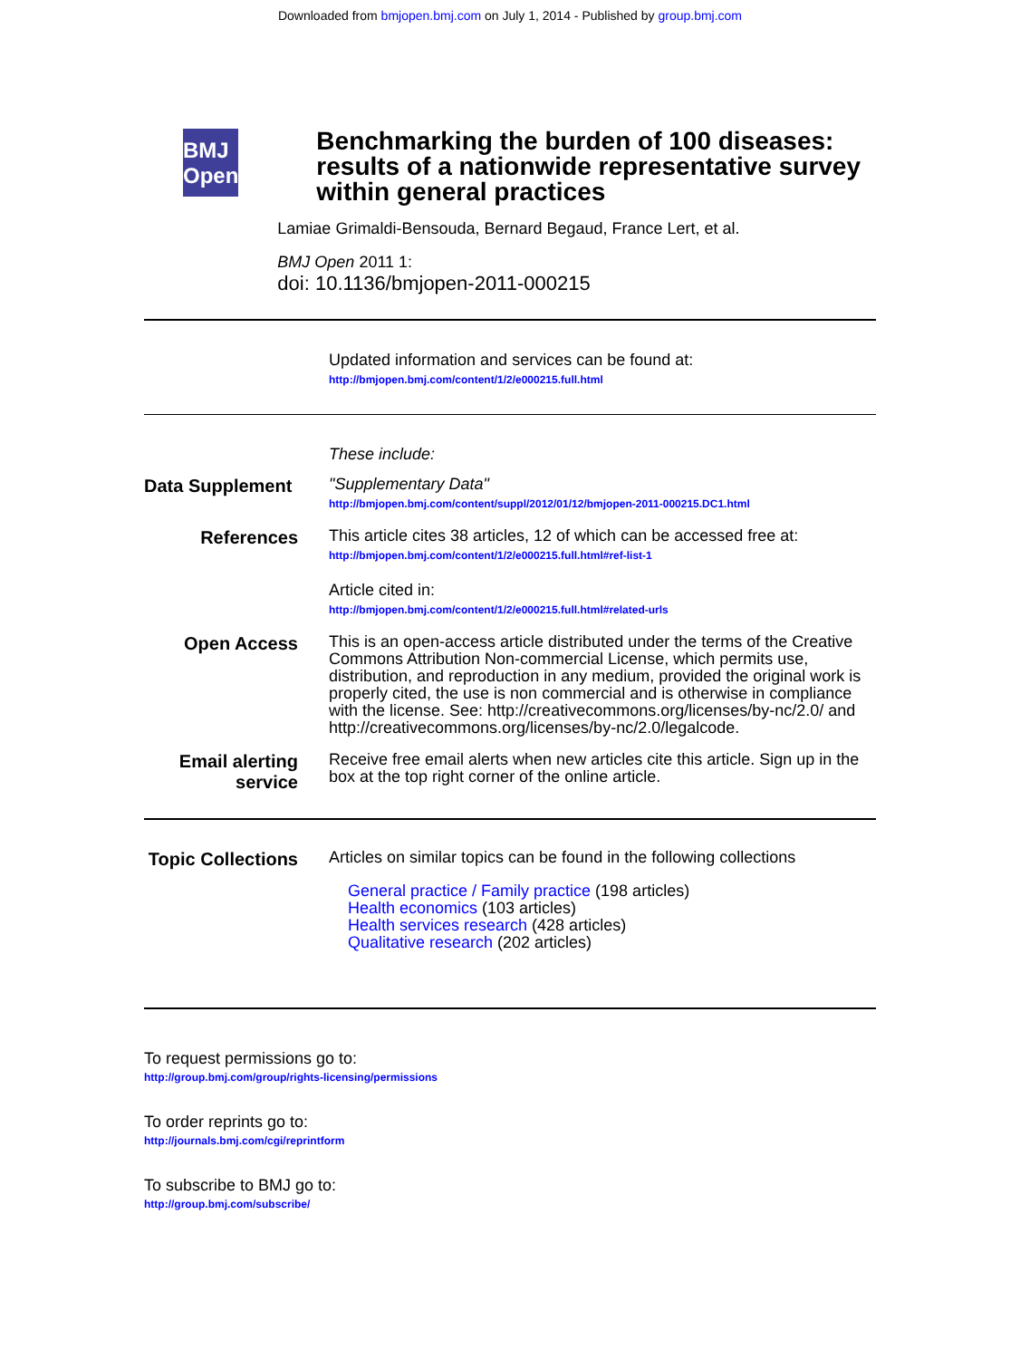Downloaded from bmjopen.bmj.com on July 1, 2014 - Published by group.bmj.com
BMJ Open
Benchmarking the burden of 100 diseases: results of a nationwide representative survey within general practices
Lamiae Grimaldi-Bensouda, Bernard Begaud, France Lert, et al.
BMJ Open 2011 1:
doi: 10.1136/bmjopen-2011-000215
Updated information and services can be found at:
http://bmjopen.bmj.com/content/1/2/e000215.full.html
These include:
Data Supplement
"Supplementary Data"
http://bmjopen.bmj.com/content/suppl/2012/01/12/bmjopen-2011-000215.DC1.html
References
This article cites 38 articles, 12 of which can be accessed free at:
http://bmjopen.bmj.com/content/1/2/e000215.full.html#ref-list-1
Article cited in:
http://bmjopen.bmj.com/content/1/2/e000215.full.html#related-urls
Open Access
This is an open-access article distributed under the terms of the Creative Commons Attribution Non-commercial License, which permits use, distribution, and reproduction in any medium, provided the original work is properly cited, the use is non commercial and is otherwise in compliance with the license. See: http://creativecommons.org/licenses/by-nc/2.0/ and http://creativecommons.org/licenses/by-nc/2.0/legalcode.
Email alerting service
Receive free email alerts when new articles cite this article. Sign up in the box at the top right corner of the online article.
Topic Collections
Articles on similar topics can be found in the following collections
General practice / Family practice (198 articles)
Health economics (103 articles)
Health services research (428 articles)
Qualitative research (202 articles)
To request permissions go to:
http://group.bmj.com/group/rights-licensing/permissions
To order reprints go to:
http://journals.bmj.com/cgi/reprintform
To subscribe to BMJ go to:
http://group.bmj.com/subscribe/